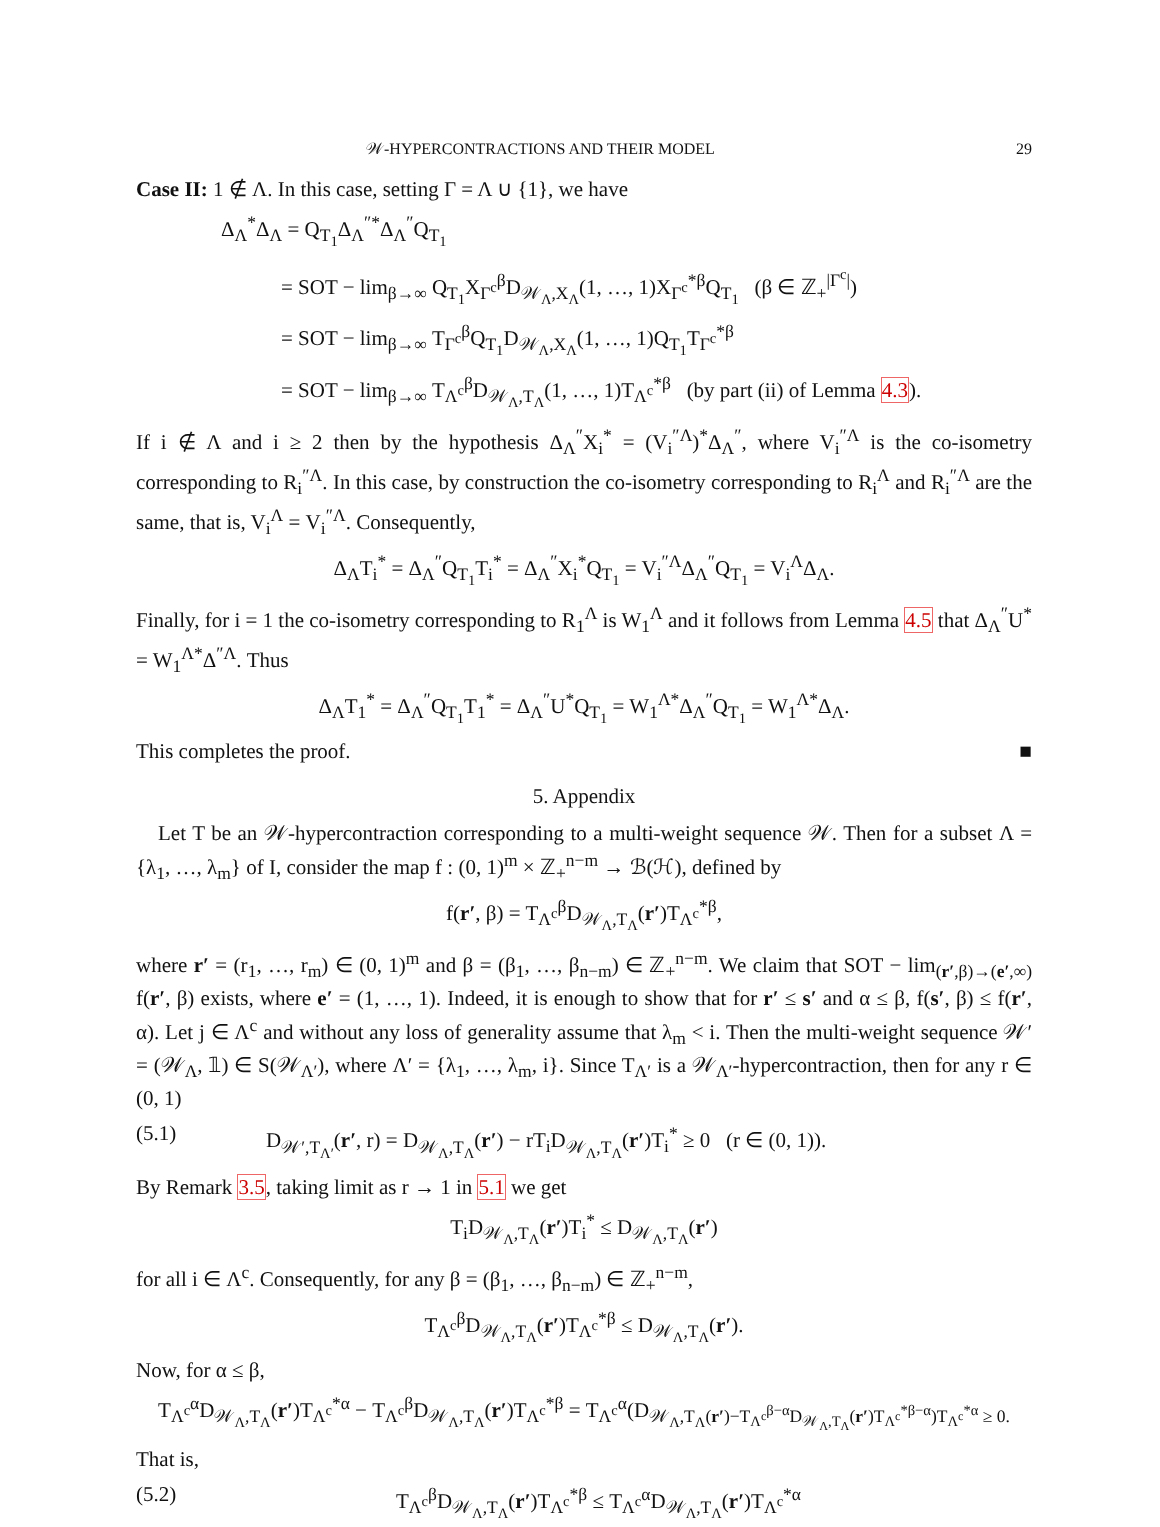𝒲-HYPERCONTRACTIONS AND THEIR MODEL 29
Case II: 1 ∉ Λ. In this case, setting Γ = Λ ∪ {1}, we have
Δ<sub>Λ</sub><sup>*</sup>Δ<sub>Λ</sub> = Q<sub>T<sub>1</sub></sub>Δ<sub>Λ</sub><sup>″*</sup>Δ<sub>Λ</sub><sup>″</sup>Q<sub>T<sub>1</sub></sub>
= SOT − lim<sub>β→∞</sub> Q<sub>T<sub>1</sub></sub>X<sub>Γ<sup>c</sup></sub><sup>β</sup>D<sub>𝒲<sub>Λ</sub>,X<sub>Λ</sub></sub>(1, …, 1)X<sub>Γ<sup>c</sup></sub><sup>*β</sup>Q<sub>T<sub>1</sub></sub> (β ∈ ℤ<sub>+</sub><sup>|Γ<sup>c</sup>|</sup>)
= SOT − lim<sub>β→∞</sub> T<sub>Γ<sup>c</sup></sub><sup>β</sup>Q<sub>T<sub>1</sub></sub>D<sub>𝒲<sub>Λ</sub>,X<sub>Λ</sub></sub>(1, …, 1)Q<sub>T<sub>1</sub></sub>T<sub>Γ<sup>c</sup></sub><sup>*β</sup>
= SOT − lim<sub>β→∞</sub> T<sub>Λ<sup>c</sup></sub><sup>β</sup>D<sub>𝒲<sub>Λ</sub>,T<sub>Λ</sub></sub>(1, …, 1)T<sub>Λ<sup>c</sup></sub><sup>*β</sup> (by part (ii) of Lemma 4.3).
If i ∉ Λ and i ≥ 2 then by the hypothesis Δ<sub>Λ</sub><sup>″</sup>X<sub>i</sub><sup>*</sup> = (V<sub>i</sub><sup>″Λ</sup>)<sup>*</sup>Δ<sub>Λ</sub><sup>″</sup>, where V<sub>i</sub><sup>″Λ</sup> is the co-isometry corresponding to R<sub>i</sub><sup>″Λ</sup>. In this case, by construction the co-isometry corresponding to R<sub>i</sub><sup>Λ</sup> and R<sub>i</sub><sup>″Λ</sup> are the same, that is, V<sub>i</sub><sup>Λ</sup> = V<sub>i</sub><sup>″Λ</sup>. Consequently,
Δ<sub>Λ</sub>T<sub>i</sub><sup>*</sup> = Δ<sub>Λ</sub><sup>″</sup>Q<sub>T<sub>1</sub></sub>T<sub>i</sub><sup>*</sup> = Δ<sub>Λ</sub><sup>″</sup>X<sub>i</sub><sup>*</sup>Q<sub>T<sub>1</sub></sub> = V<sub>i</sub><sup>″Λ</sup>Δ<sub>Λ</sub><sup>″</sup>Q<sub>T<sub>1</sub></sub> = V<sub>i</sub><sup>Λ</sup>Δ<sub>Λ</sub>.
Finally, for i = 1 the co-isometry corresponding to R<sub>1</sub><sup>Λ</sup> is W<sub>1</sub><sup>Λ</sup> and it follows from Lemma 4.5 that Δ<sub>Λ</sub><sup>″</sup>U<sup>*</sup> = W<sub>1</sub><sup>Λ*</sup>Δ<sup>″Λ</sup>. Thus
Δ<sub>Λ</sub>T<sub>1</sub><sup>*</sup> = Δ<sub>Λ</sub><sup>″</sup>Q<sub>T<sub>1</sub></sub>T<sub>1</sub><sup>*</sup> = Δ<sub>Λ</sub><sup>″</sup>U<sup>*</sup>Q<sub>T<sub>1</sub></sub> = W<sub>1</sub><sup>Λ*</sup>Δ<sub>Λ</sub><sup>″</sup>Q<sub>T<sub>1</sub></sub> = W<sub>1</sub><sup>Λ*</sup>Δ<sub>Λ</sub>.
This completes the proof. ■
5. Appendix
Let T be an 𝒲-hypercontraction corresponding to a multi-weight sequence 𝒲. Then for a subset Λ = {λ<sub>1</sub>, …, λ<sub>m</sub>} of I, consider the map f : (0, 1)<sup>m</sup> × ℤ<sub>+</sub><sup>n−m</sup> → ℬ(ℋ), defined by
f(r′, β) = T<sub>Λ<sup>c</sup></sub><sup>β</sup>D<sub>𝒲<sub>Λ</sub>,T<sub>Λ</sub></sub>(r′)T<sub>Λ<sup>c</sup></sub><sup>*β</sup>,
where r′ = (r<sub>1</sub>, …, r<sub>m</sub>) ∈ (0, 1)<sup>m</sup> and β = (β<sub>1</sub>, …, β<sub>n−m</sub>) ∈ ℤ<sub>+</sub><sup>n−m</sup>. We claim that SOT − lim<sub>(r′,β)→(e′,∞)</sub> f(r′, β) exists, where e′ = (1, …, 1). Indeed, it is enough to show that for r′ ≤ s′ and α ≤ β, f(s′, β) ≤ f(r′, α). Let j ∈ Λ<sup>c</sup> and without any loss of generality assume that λ<sub>m</sub> < i. Then the multi-weight sequence 𝒲′ = (𝒲<sub>Λ</sub>, 𝟙) ∈ S(𝒲<sub>Λ′</sub>), where Λ′ = {λ<sub>1</sub>, …, λ<sub>m</sub>, i}. Since T<sub>Λ′</sub> is a 𝒲<sub>Λ′</sub>-hypercontraction, then for any r ∈ (0, 1)
(5.1) D<sub>𝒲′,T<sub>Λ′</sub></sub>(r′, r) = D<sub>𝒲<sub>Λ</sub>,T<sub>Λ</sub></sub>(r′) − rT<sub>i</sub>D<sub>𝒲<sub>Λ</sub>,T<sub>Λ</sub></sub>(r′)T<sub>i</sub><sup>*</sup> ≥ 0 (r ∈ (0, 1)).
By Remark 3.5, taking limit as r → 1 in 5.1 we get
T<sub>i</sub>D<sub>𝒲<sub>Λ</sub>,T<sub>Λ</sub></sub>(r′)T<sub>i</sub><sup>*</sup> ≤ D<sub>𝒲<sub>Λ</sub>,T<sub>Λ</sub></sub>(r′)
for all i ∈ Λ<sup>c</sup>. Consequently, for any β = (β<sub>1</sub>, …, β<sub>n−m</sub>) ∈ ℤ<sub>+</sub><sup>n−m</sup>,
T<sub>Λ<sup>c</sup></sub><sup>β</sup>D<sub>𝒲<sub>Λ</sub>,T<sub>Λ</sub></sub>(r′)T<sub>Λ<sup>c</sup></sub><sup>*β</sup> ≤ D<sub>𝒲<sub>Λ</sub>,T<sub>Λ</sub></sub>(r′).
Now, for α ≤ β,
T<sub>Λ<sup>c</sup></sub><sup>α</sup>D<sub>𝒲<sub>Λ</sub>,T<sub>Λ</sub></sub>(r′)T<sub>Λ<sup>c</sup></sub><sup>*α</sup> − T<sub>Λ<sup>c</sup></sub><sup>β</sup>D<sub>𝒲<sub>Λ</sub>,T<sub>Λ</sub></sub>(r′)T<sub>Λ<sup>c</sup></sub><sup>*β</sup> = T<sub>Λ<sup>c</sup></sub><sup>α</sup>(D<sub>𝒲<sub>Λ</sub>,T<sub>Λ</sub>(r′)−T<sub>Λ<sup>c</sup></sub><sup>β−α</sup>D<sub>𝒲<sub>Λ</sub>,T<sub>Λ</sub></sub>(r′)T<sub>Λ<sup>c</sup></sub><sup>*β−α</sup>)T<sub>Λ<sup>c</sup></sub><sup>*α</sup> ≥ 0.</sub>
That is,
(5.2) T<sub>Λ<sup>c</sup></sub><sup>β</sup>D<sub>𝒲<sub>Λ</sub>,T<sub>Λ</sub></sub>(r′)T<sub>Λ<sup>c</sup></sub><sup>*β</sup> ≤ T<sub>Λ<sup>c</sup></sub><sup>α</sup>D<sub>𝒲<sub>Λ</sub>,T<sub>Λ</sub></sub>(r′)T<sub>Λ<sup>c</sup></sub><sup>*α</sup>